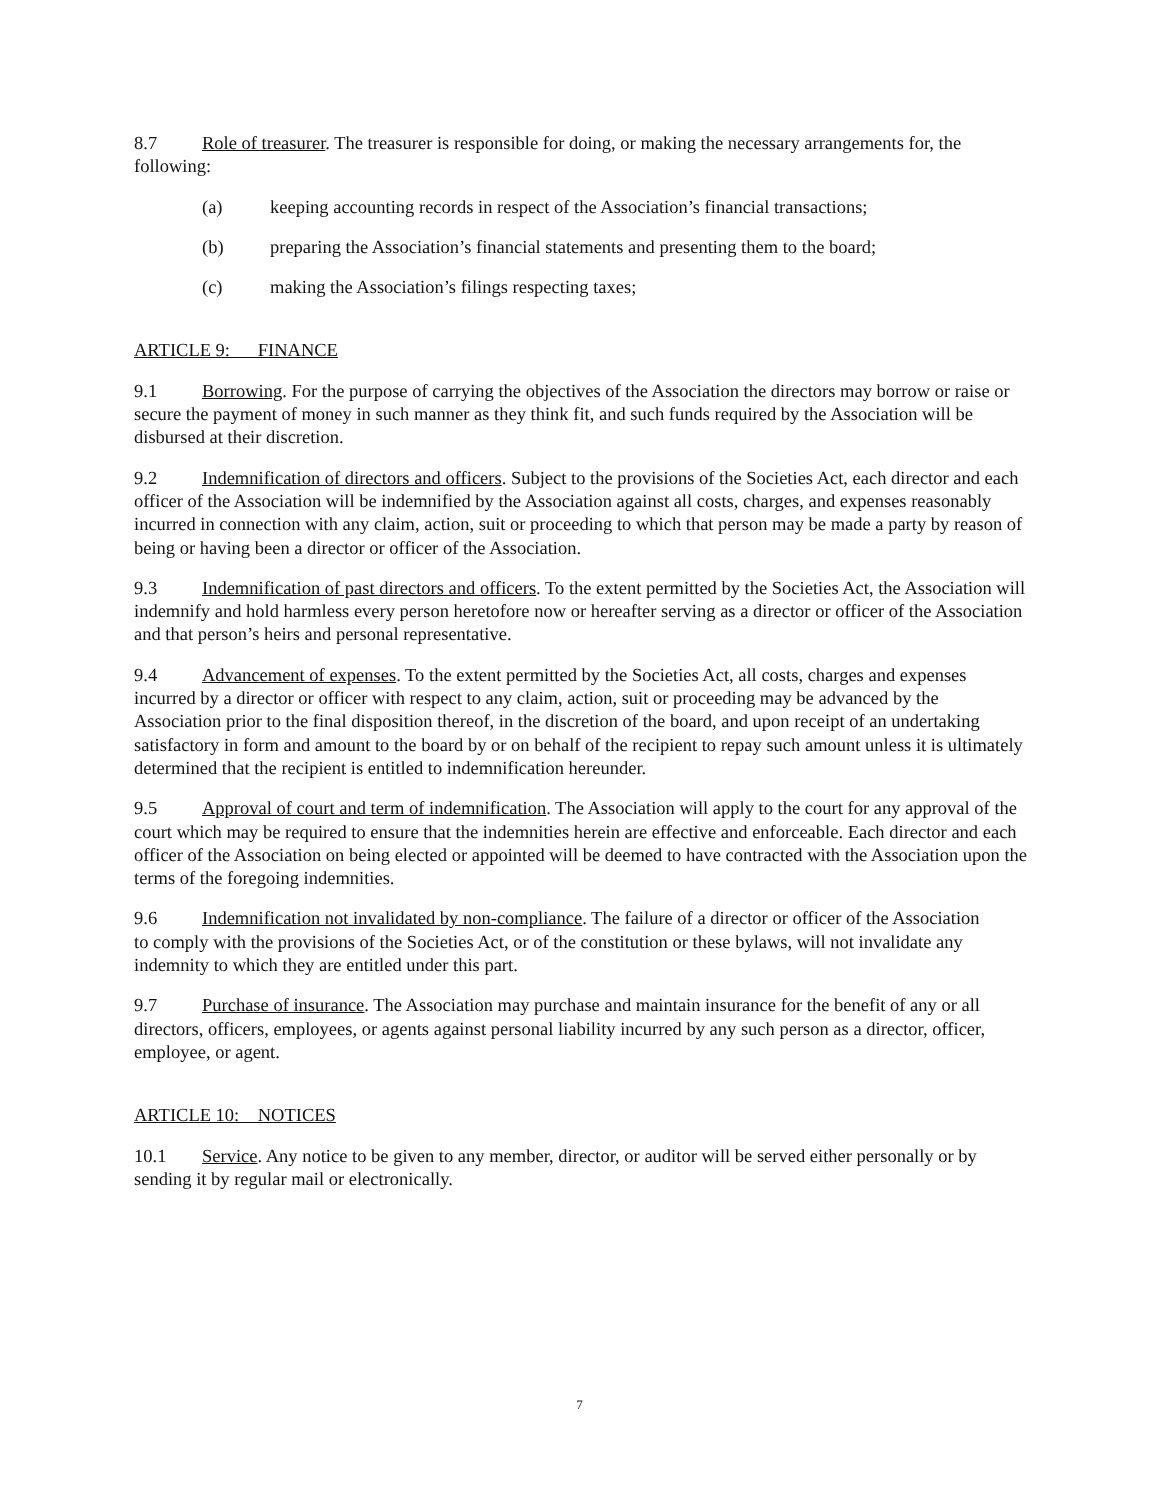8.7 Role of treasurer. The treasurer is responsible for doing, or making the necessary arrangements for, the following:
(a) keeping accounting records in respect of the Association’s financial transactions;
(b) preparing the Association’s financial statements and presenting them to the board;
(c) making the Association’s filings respecting taxes;
ARTICLE 9: FINANCE
9.1 Borrowing. For the purpose of carrying the objectives of the Association the directors may borrow or raise or secure the payment of money in such manner as they think fit, and such funds required by the Association will be disbursed at their discretion.
9.2 Indemnification of directors and officers. Subject to the provisions of the Societies Act, each director and each officer of the Association will be indemnified by the Association against all costs, charges, and expenses reasonably incurred in connection with any claim, action, suit or proceeding to which that person may be made a party by reason of being or having been a director or officer of the Association.
9.3 Indemnification of past directors and officers. To the extent permitted by the Societies Act, the Association will indemnify and hold harmless every person heretofore now or hereafter serving as a director or officer of the Association and that person’s heirs and personal representative.
9.4 Advancement of expenses. To the extent permitted by the Societies Act, all costs, charges and expenses incurred by a director or officer with respect to any claim, action, suit or proceeding may be advanced by the Association prior to the final disposition thereof, in the discretion of the board, and upon receipt of an undertaking satisfactory in form and amount to the board by or on behalf of the recipient to repay such amount unless it is ultimately determined that the recipient is entitled to indemnification hereunder.
9.5 Approval of court and term of indemnification. The Association will apply to the court for any approval of the court which may be required to ensure that the indemnities herein are effective and enforceable. Each director and each officer of the Association on being elected or appointed will be deemed to have contracted with the Association upon the terms of the foregoing indemnities.
9.6 Indemnification not invalidated by non-compliance. The failure of a director or officer of the Association
to comply with the provisions of the Societies Act, or of the constitution or these bylaws, will not invalidate any indemnity to which they are entitled under this part.
9.7 Purchase of insurance. The Association may purchase and maintain insurance for the benefit of any or all directors, officers, employees, or agents against personal liability incurred by any such person as a director, officer, employee, or agent.
ARTICLE 10: NOTICES
10.1 Service. Any notice to be given to any member, director, or auditor will be served either personally or by sending it by regular mail or electronically.
7